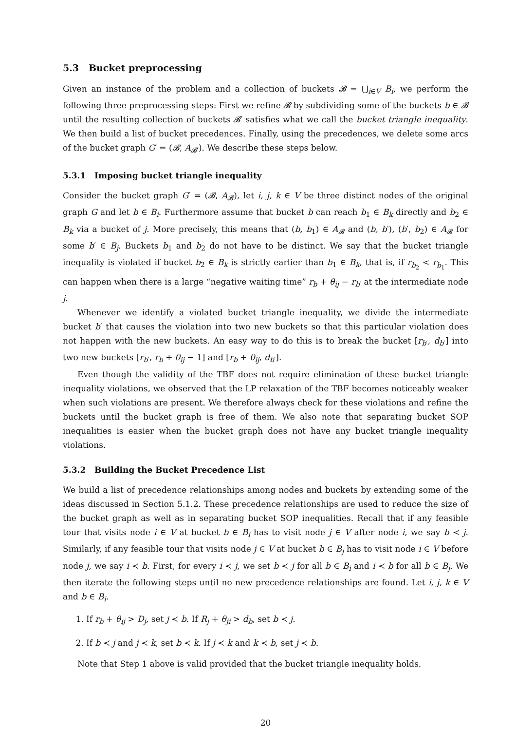5.3 Bucket preprocessing
Given an instance of the problem and a collection of buckets 𝓑 = ⋃<sub>i∈V</sub> B<sub>i</sub>, we perform the following three preprocessing steps: First we refine 𝓑 by subdividing some of the buckets b ∈ 𝓑 until the resulting collection of buckets 𝓑′ satisfies what we call the bucket triangle inequality. We then build a list of bucket precedences. Finally, using the precedences, we delete some arcs of the bucket graph G′ = (𝓑, A<sub>𝓑′</sub>). We describe these steps below.
5.3.1 Imposing bucket triangle inequality
Consider the bucket graph G′ = (𝓑, A<sub>𝓑</sub>), let i, j, k ∈ V be three distinct nodes of the original graph G and let b ∈ B<sub>i</sub>. Furthermore assume that bucket b can reach b<sub>1</sub> ∈ B<sub>k</sub> directly and b<sub>2</sub> ∈ B<sub>k</sub> via a bucket of j. More precisely, this means that (b, b<sub>1</sub>) ∈ A<sub>𝓑</sub> and (b, b′), (b′, b<sub>2</sub>) ∈ A<sub>𝓑</sub> for some b′ ∈ B<sub>j</sub>. Buckets b<sub>1</sub> and b<sub>2</sub> do not have to be distinct. We say that the bucket triangle inequality is violated if bucket b<sub>2</sub> ∈ B<sub>k</sub> is strictly earlier than b<sub>1</sub> ∈ B<sub>k</sub>, that is, if r<sub>b<sub>2</sub></sub> < r<sub>b<sub>1</sub></sub>. This can happen when there is a large “negative waiting time” r<sub>b</sub> + θ<sub>ij</sub> − r<sub>b′</sub> at the intermediate node j.
Whenever we identify a violated bucket triangle inequality, we divide the intermediate bucket b′ that causes the violation into two new buckets so that this particular violation does not happen with the new buckets. An easy way to do this is to break the bucket [r<sub>b′</sub>, d<sub>b′</sub>] into two new buckets [r<sub>b′</sub>, r<sub>b</sub> + θ<sub>ij</sub> − 1] and [r<sub>b</sub> + θ<sub>ij</sub>, d<sub>b′</sub>].
Even though the validity of the TBF does not require elimination of these bucket triangle inequality violations, we observed that the LP relaxation of the TBF becomes noticeably weaker when such violations are present. We therefore always check for these violations and refine the buckets until the bucket graph is free of them. We also note that separating bucket SOP inequalities is easier when the bucket graph does not have any bucket triangle inequality violations.
5.3.2 Building the Bucket Precedence List
We build a list of precedence relationships among nodes and buckets by extending some of the ideas discussed in Section 5.1.2. These precedence relationships are used to reduce the size of the bucket graph as well as in separating bucket SOP inequalities. Recall that if any feasible tour that visits node i ∈ V at bucket b ∈ B<sub>i</sub> has to visit node j ∈ V after node i, we say b ≺ j. Similarly, if any feasible tour that visits node j ∈ V at bucket b ∈ B<sub>j</sub> has to visit node i ∈ V before node j, we say i ≺ b. First, for every i ≺ j, we set b ≺ j for all b ∈ B<sub>i</sub> and i ≺ b for all b ∈ B<sub>j</sub>. We then iterate the following steps until no new precedence relationships are found. Let i, j, k ∈ V and b ∈ B<sub>i</sub>.
1. If r<sub>b</sub> + θ<sub>ij</sub> > D<sub>j</sub>, set j ≺ b. If R<sub>j</sub> + θ<sub>ji</sub> > d<sub>b</sub>, set b ≺ j.
2. If b ≺ j and j ≺ k, set b ≺ k. If j ≺ k and k ≺ b, set j ≺ b.
Note that Step 1 above is valid provided that the bucket triangle inequality holds.
20